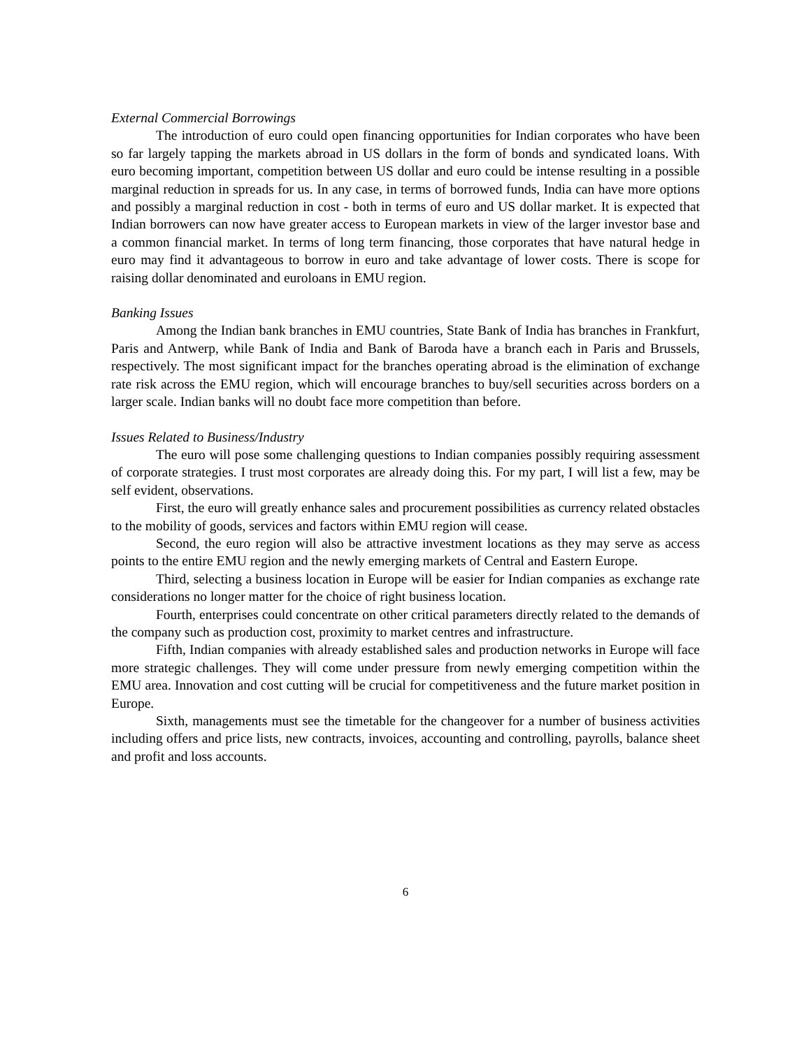External Commercial Borrowings
The introduction of euro could open financing opportunities for Indian corporates who have been so far largely tapping the markets abroad in US dollars in the form of bonds and syndicated loans. With euro becoming important, competition between US dollar and euro could be intense resulting in a possible marginal reduction in spreads for us. In any case, in terms of borrowed funds, India can have more options and possibly a marginal reduction in cost - both in terms of euro and US dollar market. It is expected that Indian borrowers can now have greater access to European markets in view of the larger investor base and a common financial market. In terms of long term financing, those corporates that have natural hedge in euro may find it advantageous to borrow in euro and take advantage of lower costs. There is scope for raising dollar denominated and euroloans in EMU region.
Banking Issues
Among the Indian bank branches in EMU countries, State Bank of India has branches in Frankfurt, Paris and Antwerp, while Bank of India and Bank of Baroda have a branch each in Paris and Brussels, respectively. The most significant impact for the branches operating abroad is the elimination of exchange rate risk across the EMU region, which will encourage branches to buy/sell securities across borders on a larger scale. Indian banks will no doubt face more competition than before.
Issues Related to Business/Industry
The euro will pose some challenging questions to Indian companies possibly requiring assessment of corporate strategies. I trust most corporates are already doing this. For my part, I will list a few, may be self evident, observations.
First, the euro will greatly enhance sales and procurement possibilities as currency related obstacles to the mobility of goods, services and factors within EMU region will cease.
Second, the euro region will also be attractive investment locations as they may serve as access points to the entire EMU region and the newly emerging markets of Central and Eastern Europe.
Third, selecting a business location in Europe will be easier for Indian companies as exchange rate considerations no longer matter for the choice of right business location.
Fourth, enterprises could concentrate on other critical parameters directly related to the demands of the company such as production cost, proximity to market centres and infrastructure.
Fifth, Indian companies with already established sales and production networks in Europe will face more strategic challenges. They will come under pressure from newly emerging competition within the EMU area. Innovation and cost cutting will be crucial for competitiveness and the future market position in Europe.
Sixth, managements must see the timetable for the changeover for a number of business activities including offers and price lists, new contracts, invoices, accounting and controlling, payrolls, balance sheet and profit and loss accounts.
6